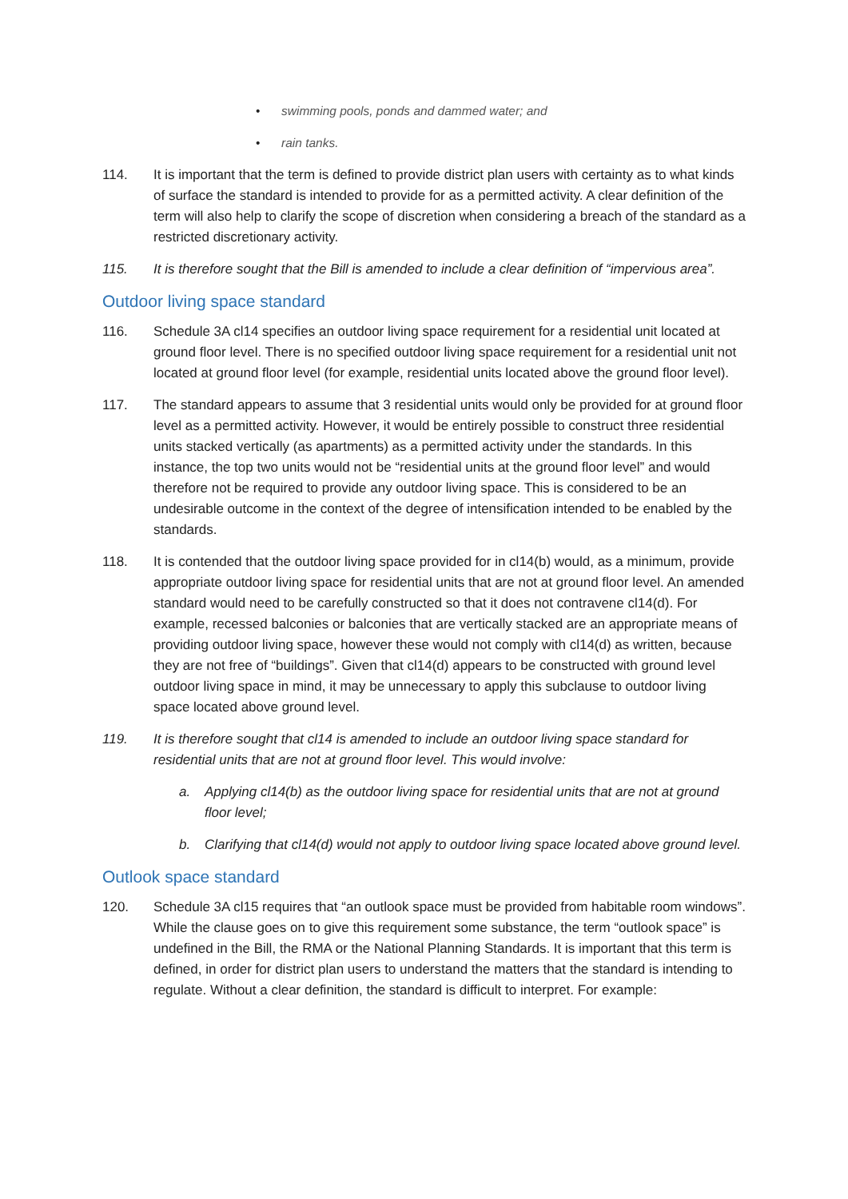• swimming pools, ponds and dammed water; and
• rain tanks.
114. It is important that the term is defined to provide district plan users with certainty as to what kinds of surface the standard is intended to provide for as a permitted activity. A clear definition of the term will also help to clarify the scope of discretion when considering a breach of the standard as a restricted discretionary activity.
115. It is therefore sought that the Bill is amended to include a clear definition of “impervious area”.
Outdoor living space standard
116. Schedule 3A cl14 specifies an outdoor living space requirement for a residential unit located at ground floor level. There is no specified outdoor living space requirement for a residential unit not located at ground floor level (for example, residential units located above the ground floor level).
117. The standard appears to assume that 3 residential units would only be provided for at ground floor level as a permitted activity. However, it would be entirely possible to construct three residential units stacked vertically (as apartments) as a permitted activity under the standards. In this instance, the top two units would not be “residential units at the ground floor level” and would therefore not be required to provide any outdoor living space. This is considered to be an undesirable outcome in the context of the degree of intensification intended to be enabled by the standards.
118. It is contended that the outdoor living space provided for in cl14(b) would, as a minimum, provide appropriate outdoor living space for residential units that are not at ground floor level. An amended standard would need to be carefully constructed so that it does not contravene cl14(d). For example, recessed balconies or balconies that are vertically stacked are an appropriate means of providing outdoor living space, however these would not comply with cl14(d) as written, because they are not free of “buildings”. Given that cl14(d) appears to be constructed with ground level outdoor living space in mind, it may be unnecessary to apply this subclause to outdoor living space located above ground level.
119. It is therefore sought that cl14 is amended to include an outdoor living space standard for residential units that are not at ground floor level. This would involve:
a. Applying cl14(b) as the outdoor living space for residential units that are not at ground floor level;
b. Clarifying that cl14(d) would not apply to outdoor living space located above ground level.
Outlook space standard
120. Schedule 3A cl15 requires that “an outlook space must be provided from habitable room windows”. While the clause goes on to give this requirement some substance, the term “outlook space” is undefined in the Bill, the RMA or the National Planning Standards. It is important that this term is defined, in order for district plan users to understand the matters that the standard is intending to regulate. Without a clear definition, the standard is difficult to interpret. For example: